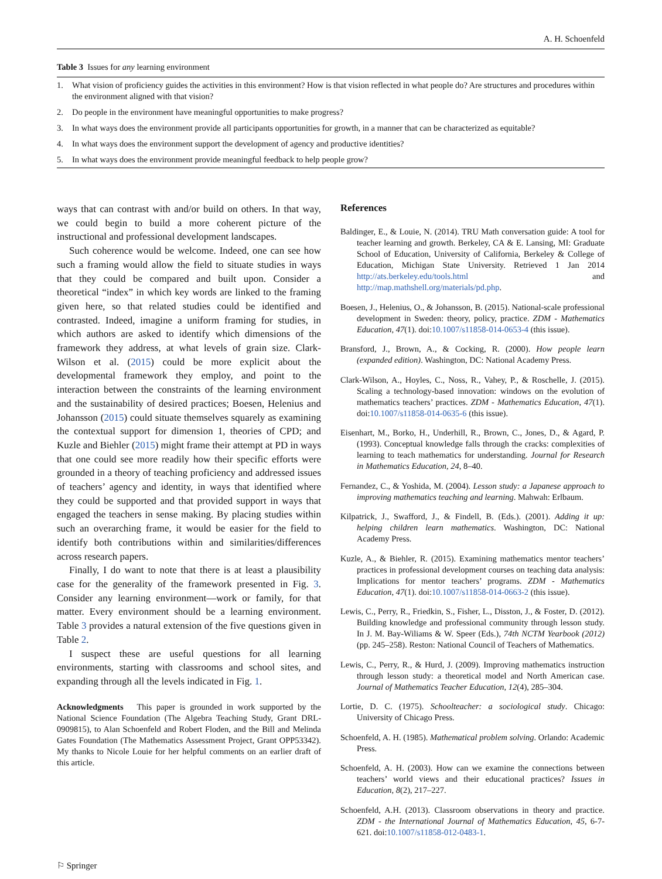A. H. Schoenfeld
Table 3 Issues for any learning environment
| 1. | What vision of proficiency guides the activities in this environment? How is that vision reflected in what people do? Are structures and procedures within the environment aligned with that vision? |
| 2. | Do people in the environment have meaningful opportunities to make progress? |
| 3. | In what ways does the environment provide all participants opportunities for growth, in a manner that can be characterized as equitable? |
| 4. | In what ways does the environment support the development of agency and productive identities? |
| 5. | In what ways does the environment provide meaningful feedback to help people grow? |
ways that can contrast with and/or build on others. In that way, we could begin to build a more coherent picture of the instructional and professional development landscapes.
Such coherence would be welcome. Indeed, one can see how such a framing would allow the field to situate studies in ways that they could be compared and built upon. Consider a theoretical “index” in which key words are linked to the framing given here, so that related studies could be identified and contrasted. Indeed, imagine a uniform framing for studies, in which authors are asked to identify which dimensions of the framework they address, at what levels of grain size. Clark-Wilson et al. (2015) could be more explicit about the developmental framework they employ, and point to the interaction between the constraints of the learning environment and the sustainability of desired practices; Boesen, Helenius and Johansson (2015) could situate themselves squarely as examining the contextual support for dimension 1, theories of CPD; and Kuzle and Biehler (2015) might frame their attempt at PD in ways that one could see more readily how their specific efforts were grounded in a theory of teaching proficiency and addressed issues of teachers’ agency and identity, in ways that identified where they could be supported and that provided support in ways that engaged the teachers in sense making. By placing studies within such an overarching frame, it would be easier for the field to identify both contributions within and similarities/differences across research papers.
Finally, I do want to note that there is at least a plausibility case for the generality of the framework presented in Fig. 3. Consider any learning environment—work or family, for that matter. Every environment should be a learning environment. Table 3 provides a natural extension of the five questions given in Table 2.
I suspect these are useful questions for all learning environments, starting with classrooms and school sites, and expanding through all the levels indicated in Fig. 1.
Acknowledgments This paper is grounded in work supported by the National Science Foundation (The Algebra Teaching Study, Grant DRL-0909815), to Alan Schoenfeld and Robert Floden, and the Bill and Melinda Gates Foundation (The Mathematics Assessment Project, Grant OPP53342). My thanks to Nicole Louie for her helpful comments on an earlier draft of this article.
References
Baldinger, E., & Louie, N. (2014). TRU Math conversation guide: A tool for teacher learning and growth. Berkeley, CA & E. Lansing, MI: Graduate School of Education, University of California, Berkeley & College of Education, Michigan State University. Retrieved 1 Jan 2014 http://ats.berkeley.edu/tools.html and http://map.mathshell.org/materials/pd.php.
Boesen, J., Helenius, O., & Johansson, B. (2015). National-scale professional development in Sweden: theory, policy, practice. ZDM - Mathematics Education, 47(1). doi:10.1007/s11858-014-0653-4 (this issue).
Bransford, J., Brown, A., & Cocking, R. (2000). How people learn (expanded edition). Washington, DC: National Academy Press.
Clark-Wilson, A., Hoyles, C., Noss, R., Vahey, P., & Roschelle, J. (2015). Scaling a technology-based innovation: windows on the evolution of mathematics teachers’ practices. ZDM - Mathematics Education, 47(1). doi:10.1007/s11858-014-0635-6 (this issue).
Eisenhart, M., Borko, H., Underhill, R., Brown, C., Jones, D., & Agard, P. (1993). Conceptual knowledge falls through the cracks: complexities of learning to teach mathematics for understanding. Journal for Research in Mathematics Education, 24, 8–40.
Fernandez, C., & Yoshida, M. (2004). Lesson study: a Japanese approach to improving mathematics teaching and learning. Mahwah: Erlbaum.
Kilpatrick, J., Swafford, J., & Findell, B. (Eds.). (2001). Adding it up: helping children learn mathematics. Washington, DC: National Academy Press.
Kuzle, A., & Biehler, R. (2015). Examining mathematics mentor teachers’ practices in professional development courses on teaching data analysis: Implications for mentor teachers’ programs. ZDM - Mathematics Education, 47(1). doi:10.1007/s11858-014-0663-2 (this issue).
Lewis, C., Perry, R., Friedkin, S., Fisher, L., Disston, J., & Foster, D. (2012). Building knowledge and professional community through lesson study. In J. M. Bay-Wiliams & W. Speer (Eds.), 74th NCTM Yearbook (2012) (pp. 245–258). Reston: National Council of Teachers of Mathematics.
Lewis, C., Perry, R., & Hurd, J. (2009). Improving mathematics instruction through lesson study: a theoretical model and North American case. Journal of Mathematics Teacher Education, 12(4), 285–304.
Lortie, D. C. (1975). Schoolteacher: a sociological study. Chicago: University of Chicago Press.
Schoenfeld, A. H. (1985). Mathematical problem solving. Orlando: Academic Press.
Schoenfeld, A. H. (2003). How can we examine the connections between teachers’ world views and their educational practices? Issues in Education, 8(2), 217–227.
Schoenfeld, A.H. (2013). Classroom observations in theory and practice. ZDM - the International Journal of Mathematics Education, 45, 6-7-621. doi:10.1007/s11858-012-0483-1.
⚐ Springer